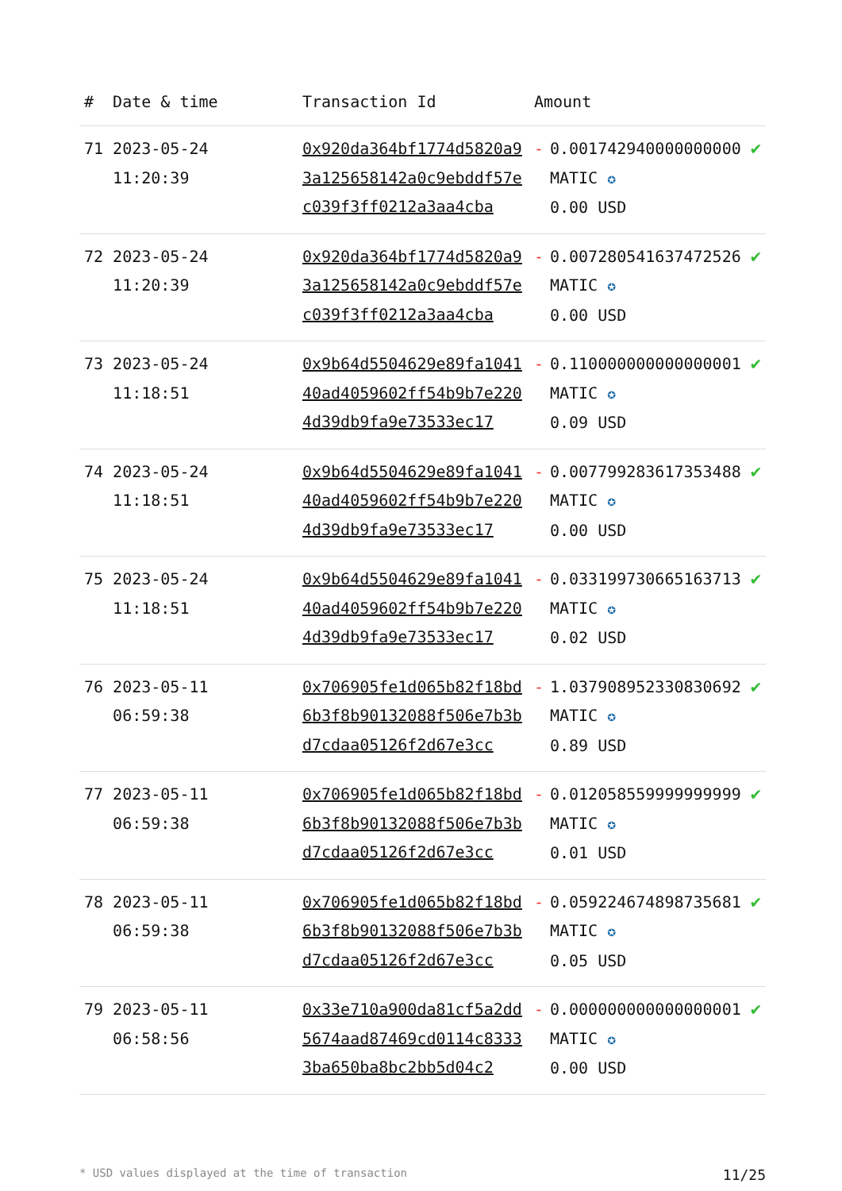| # | Date & time | Transaction Id | Amount | | |
| --- | --- | --- | --- | --- | --- |
| 71 | 2023-05-24 11:20:39 | 0x920da364bf1774d5820a93a125658142a0c9ebddf57ec039f3ff0212a3aa4cba | - | 0.001742940000000000 MATIC ✪ 0.00 USD | ✔ |
| 72 | 2023-05-24 11:20:39 | 0x920da364bf1774d5820a93a125658142a0c9ebddf57ec039f3ff0212a3aa4cba | - | 0.007280541637472526 MATIC ✪ 0.00 USD | ✔ |
| 73 | 2023-05-24 11:18:51 | 0x9b64d5504629e89fa104140ad4059602ff54b9b7e2204d39db9fa9e73533ec17 | - | 0.110000000000000001 MATIC ✪ 0.09 USD | ✔ |
| 74 | 2023-05-24 11:18:51 | 0x9b64d5504629e89fa104140ad4059602ff54b9b7e2204d39db9fa9e73533ec17 | - | 0.007799283617353488 MATIC ✪ 0.00 USD | ✔ |
| 75 | 2023-05-24 11:18:51 | 0x9b64d5504629e89fa104140ad4059602ff54b9b7e2204d39db9fa9e73533ec17 | - | 0.033199730665163713 MATIC ✪ 0.02 USD | ✔ |
| 76 | 2023-05-11 06:59:38 | 0x706905fe1d065b82f18bd6b3f8b90132088f506e7b3bd7cdaa05126f2d67e3cc | - | 1.037908952330830692 MATIC ✪ 0.89 USD | ✔ |
| 77 | 2023-05-11 06:59:38 | 0x706905fe1d065b82f18bd6b3f8b90132088f506e7b3bd7cdaa05126f2d67e3cc | - | 0.012058559999999999 MATIC ✪ 0.01 USD | ✔ |
| 78 | 2023-05-11 06:59:38 | 0x706905fe1d065b82f18bd6b3f8b90132088f506e7b3bd7cdaa05126f2d67e3cc | - | 0.059224674898735681 MATIC ✪ 0.05 USD | ✔ |
| 79 | 2023-05-11 06:58:56 | 0x33e710a900da81cf5a2dd5674aad87469cd0114c83333ba650ba8bc2bb5d04c2 | - | 0.000000000000000001 MATIC ✪ 0.00 USD | ✔ |
* USD values displayed at the time of transaction 11/25